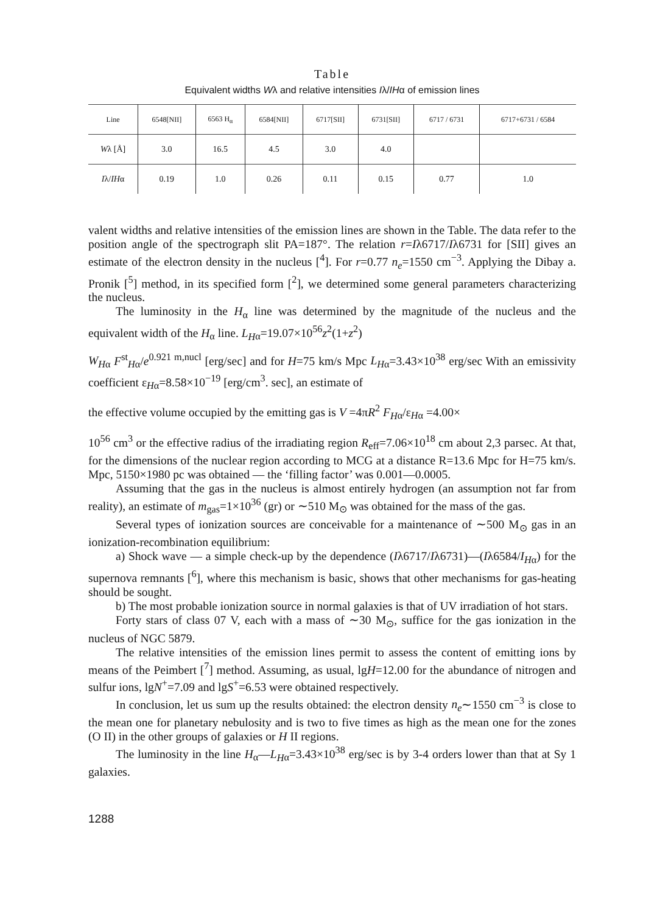Table
Equivalent widths Wλ and relative intensities Iλ/IHα of emission lines
| Line | 6548[NII] | 6563 H<sub>α</sub> | 6584[NII] | 6717[SII] | 6731[SII] | 6717 / 6731 | 6717+6731 / 6584 |
| --- | --- | --- | --- | --- | --- | --- | --- |
| W λ [Å] | 3.0 | 16.5 | 4.5 | 3.0 | 4.0 | | |
| I λ/ I H α | 0.19 | 1.0 | 0.26 | 0.11 | 0.15 | 0.77 | 1.0 |
valent widths and relative intensities of the emission lines are shown in the Table. The data refer to the position angle of the spectrograph slit PA=187°. The relation r=Iλ6717/Iλ6731 for [SII] gives an estimate of the electron density in the nucleus [<sup>4</sup>]. For r=0.77 n<sub>e</sub>=1550 cm<sup>−3</sup>. Applying the Dibay a. Pronik [<sup>5</sup>] method, in its specified form [<sup>2</sup>], we determined some general parameters characterizing the nucleus.
The luminosity in the H<sub>α</sub> line was determined by the magnitude of the nucleus and the equivalent width of the H<sub>α</sub> line. L<sub>H</sub><sub>α</sub>=19.07×10<sup>56</sup>z<sup>2</sup>(1+z<sup>2</sup>)
W<sub>H</sub><sub>α</sub> F<sup>st</sup><sub>Hα</sub>/e<sup>0.921 m,nucl</sup> [erg/sec] and for H=75 km/s Mpc L<sub>H</sub><sub>α</sub>=3.43×10<sup>38</sup> erg/sec With an emissivity coefficient ε<sub>Hα</sub>=8.58×10<sup>−19</sup> [erg/cm<sup>3</sup>. sec], an estimate of
the effective volume occupied by the emitting gas is V =4πR<sup>2</sup> F<sub>H</sub><sub>α</sub>/ε<sub>Hα</sub> =4.00×
10<sup>56</sup> cm<sup>3</sup> or the effective radius of the irradiating region R<sub>eff</sub>=7.06×10<sup>18</sup> cm about 2,3 parsec. At that, for the dimensions of the nuclear region according to MCG at a distance R=13.6 Mpc for H=75 km/s. Mpc, 5150×1980 pc was obtained — the ‘filling factor’ was 0.001—0.0005.
Assuming that the gas in the nucleus is almost entirely hydrogen (an assumption not far from reality), an estimate of m<sub>gas</sub>=1×10<sup>36</sup> (gr) or ∼510 M<sub>⊙</sub> was obtained for the mass of the gas.
Several types of ionization sources are conceivable for a maintenance of ∼500 M<sub>⊙</sub> gas in an ionization-recombination equilibrium:
a) Shock wave — a simple check-up by the dependence (Iλ6717/Iλ6731)—(Iλ6584/I<sub>H</sub><sub>α</sub>) for the supernova remnants [<sup>6</sup>], where this mechanism is basic, shows that other mechanisms for gas-heating should be sought.
b) The most probable ionization source in normal galaxies is that of UV irradiation of hot stars.
Forty stars of class 07 V, each with a mass of ∼30 M<sub>⊙</sub>, suffice for the gas ionization in the nucleus of NGC 5879.
The relative intensities of the emission lines permit to assess the content of emitting ions by means of the Peimbert [<sup>7</sup>] method. Assuming, as usual, lgH=12.00 for the abundance of nitrogen and sulfur ions, lgN<sup>+</sup>=7.09 and lgS<sup>+</sup>=6.53 were obtained respectively.
In conclusion, let us sum up the results obtained: the electron density n<sub>e</sub>∼1550 cm<sup>−3</sup> is close to the mean one for planetary nebulosity and is two to five times as high as the mean one for the zones (O II) in the other groups of galaxies or H II regions.
The luminosity in the line H<sub>α</sub>—L<sub>H</sub><sub>α</sub>=3.43×10<sup>38</sup> erg/sec is by 3-4 orders lower than that at Sy 1 galaxies.
1288